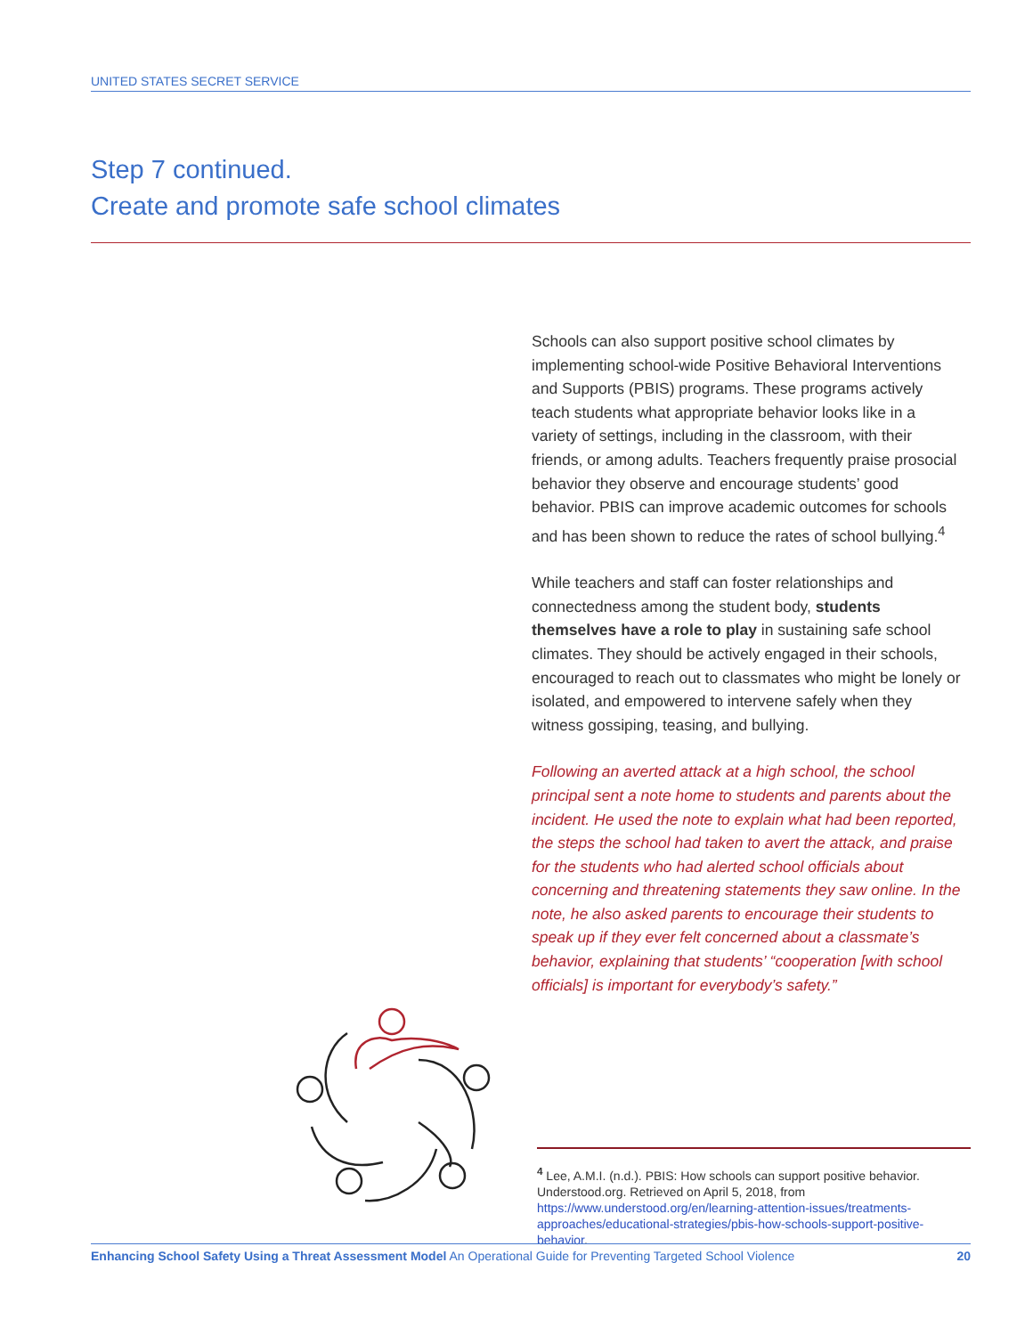UNITED STATES SECRET SERVICE
Step 7 continued.
Create and promote safe school climates
Schools can also support positive school climates by implementing school-wide Positive Behavioral Interventions and Supports (PBIS) programs. These programs actively teach students what appropriate behavior looks like in a variety of settings, including in the classroom, with their friends, or among adults. Teachers frequently praise prosocial behavior they observe and encourage students’ good behavior. PBIS can improve academic outcomes for schools and has been shown to reduce the rates of school bullying.<sup>4</sup>
While teachers and staff can foster relationships and connectedness among the student body, students themselves have a role to play in sustaining safe school climates. They should be actively engaged in their schools, encouraged to reach out to classmates who might be lonely or isolated, and empowered to intervene safely when they witness gossiping, teasing, and bullying.
Following an averted attack at a high school, the school principal sent a note home to students and parents about the incident. He used the note to explain what had been reported, the steps the school had taken to avert the attack, and praise for the students who had alerted school officials about concerning and threatening statements they saw online. In the note, he also asked parents to encourage their students to speak up if they ever felt concerned about a classmate’s behavior, explaining that students’ “cooperation [with school officials] is important for everybody’s safety.”
<sup>4</sup> Lee, A.M.I. (n.d.). PBIS: How schools can support positive behavior. Understood.org. Retrieved on April 5, 2018, from https://www.understood.org/en/learning-attention-issues/treatments-approaches/educational-strategies/pbis-how-schools-support-positive-behavior.
Enhancing School Safety Using a Threat Assessment Model An Operational Guide for Preventing Targeted School Violence 20